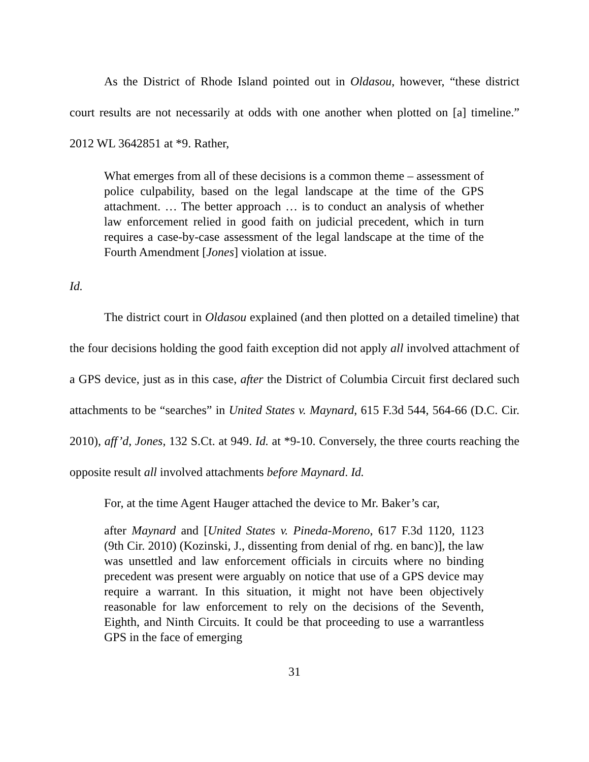As the District of Rhode Island pointed out in Oldasou, however, “these district court results are not necessarily at odds with one another when plotted on [a] timeline.” 2012 WL 3642851 at *9. Rather,
What emerges from all of these decisions is a common theme – assessment of police culpability, based on the legal landscape at the time of the GPS attachment. … The better approach … is to conduct an analysis of whether law enforcement relied in good faith on judicial precedent, which in turn requires a case-by-case assessment of the legal landscape at the time of the Fourth Amendment [Jones] violation at issue.
Id.
The district court in Oldasou explained (and then plotted on a detailed timeline) that the four decisions holding the good faith exception did not apply all involved attachment of a GPS device, just as in this case, after the District of Columbia Circuit first declared such attachments to be “searches” in United States v. Maynard, 615 F.3d 544, 564-66 (D.C. Cir. 2010), aff’d, Jones, 132 S.Ct. at 949. Id. at *9-10. Conversely, the three courts reaching the opposite result all involved attachments before Maynard. Id.
For, at the time Agent Hauger attached the device to Mr. Baker’s car,
after Maynard and [United States v. Pineda-Moreno, 617 F.3d 1120, 1123 (9th Cir. 2010) (Kozinski, J., dissenting from denial of rhg. en banc)], the law was unsettled and law enforcement officials in circuits where no binding precedent was present were arguably on notice that use of a GPS device may require a warrant. In this situation, it might not have been objectively reasonable for law enforcement to rely on the decisions of the Seventh, Eighth, and Ninth Circuits. It could be that proceeding to use a warrantless GPS in the face of emerging
31